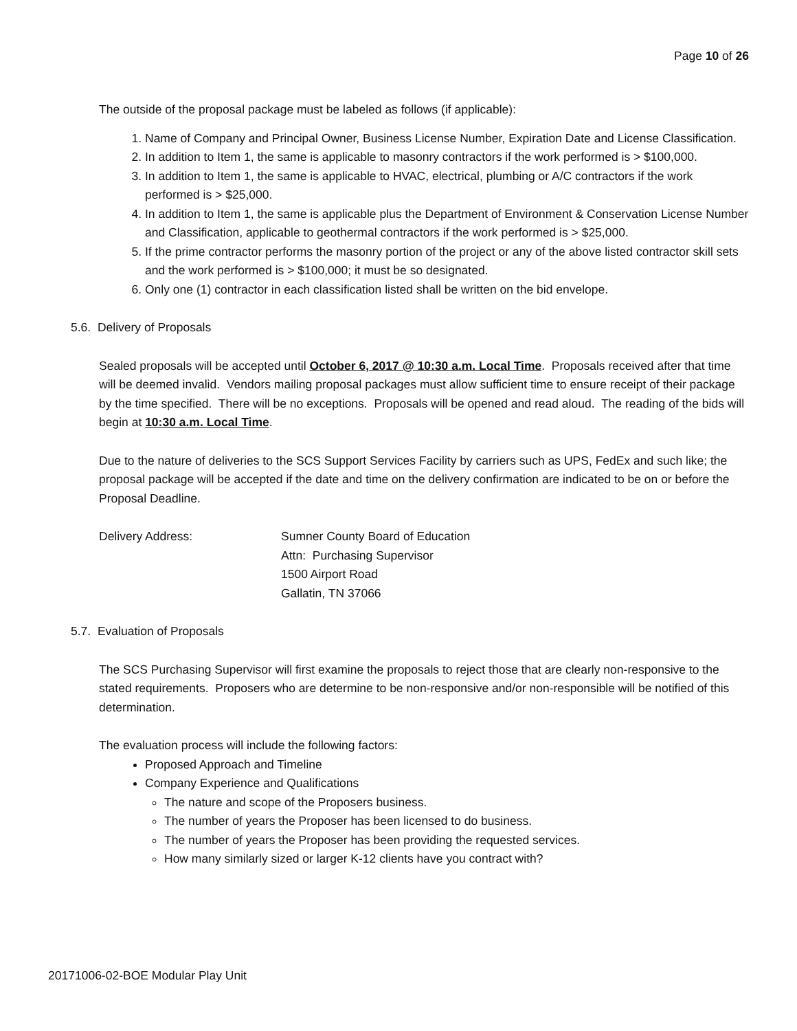Page 10 of 26
The outside of the proposal package must be labeled as follows (if applicable):
1. Name of Company and Principal Owner, Business License Number, Expiration Date and License Classification.
2. In addition to Item 1, the same is applicable to masonry contractors if the work performed is > $100,000.
3. In addition to Item 1, the same is applicable to HVAC, electrical, plumbing or A/C contractors if the work performed is > $25,000.
4. In addition to Item 1, the same is applicable plus the Department of Environment & Conservation License Number and Classification, applicable to geothermal contractors if the work performed is > $25,000.
5. If the prime contractor performs the masonry portion of the project or any of the above listed contractor skill sets and the work performed is > $100,000; it must be so designated.
6. Only one (1) contractor in each classification listed shall be written on the bid envelope.
5.6. Delivery of Proposals
Sealed proposals will be accepted until October 6, 2017 @ 10:30 a.m. Local Time. Proposals received after that time will be deemed invalid. Vendors mailing proposal packages must allow sufficient time to ensure receipt of their package by the time specified. There will be no exceptions. Proposals will be opened and read aloud. The reading of the bids will begin at 10:30 a.m. Local Time.
Due to the nature of deliveries to the SCS Support Services Facility by carriers such as UPS, FedEx and such like; the proposal package will be accepted if the date and time on the delivery confirmation are indicated to be on or before the Proposal Deadline.
Delivery Address: Sumner County Board of Education
Attn: Purchasing Supervisor
1500 Airport Road
Gallatin, TN 37066
5.7. Evaluation of Proposals
The SCS Purchasing Supervisor will first examine the proposals to reject those that are clearly non-responsive to the stated requirements. Proposers who are determine to be non-responsive and/or non-responsible will be notified of this determination.
The evaluation process will include the following factors:
Proposed Approach and Timeline
Company Experience and Qualifications
The nature and scope of the Proposers business.
The number of years the Proposer has been licensed to do business.
The number of years the Proposer has been providing the requested services.
How many similarly sized or larger K-12 clients have you contract with?
20171006-02-BOE Modular Play Unit